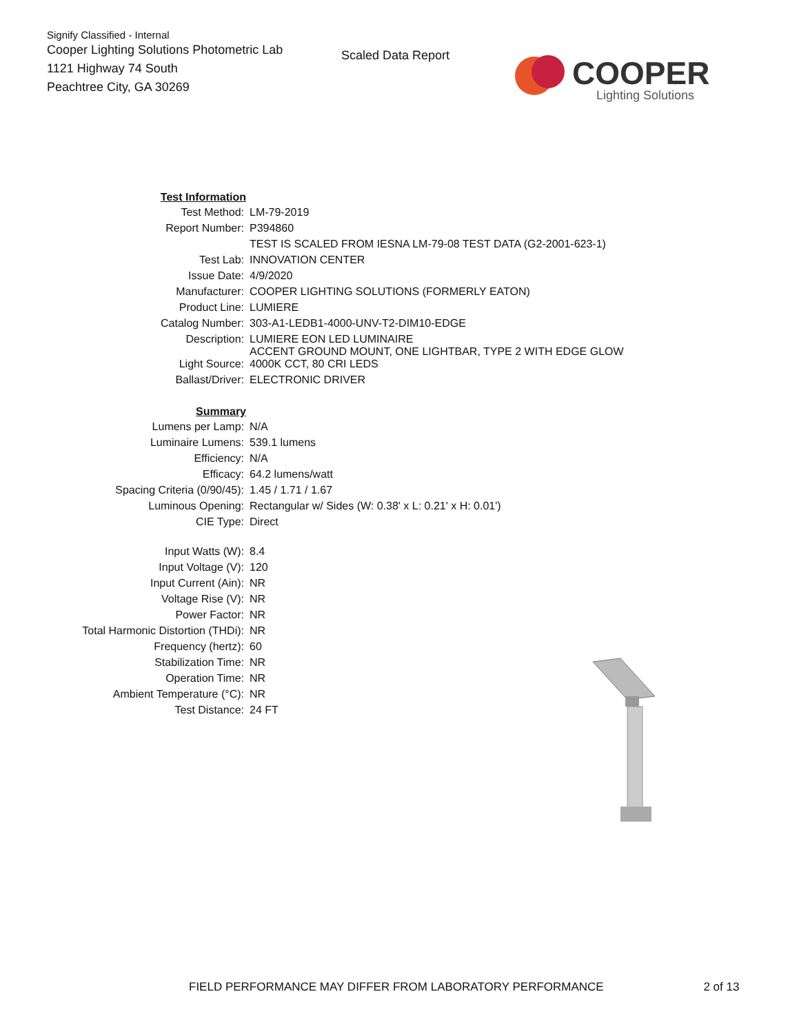Signify Classified - Internal
Cooper Lighting Solutions Photometric Lab
1121 Highway 74 South
Peachtree City, GA 30269
Scaled Data Report
COOPER
Lighting Solutions
| Test Information | |
| Test Method: | LM-79-2019 |
| Report Number: | P394860 |
| | TEST IS SCALED FROM IESNA LM-79-08 TEST DATA (G2-2001-623-1) |
| Test Lab: | INNOVATION CENTER |
| Issue Date: | 4/9/2020 |
| Manufacturer: | COOPER LIGHTING SOLUTIONS (FORMERLY EATON) |
| Product Line: | LUMIERE |
| Catalog Number: | 303-A1-LEDB1-4000-UNV-T2-DIM10-EDGE |
| Description: | LUMIERE EON LED LUMINAIRE ACCENT GROUND MOUNT, ONE LIGHTBAR, TYPE 2 WITH EDGE GLOW |
| Light Source: | 4000K CCT, 80 CRI LEDS |
| Ballast/Driver: | ELECTRONIC DRIVER |
| Summary | |
| Lumens per Lamp: | N/A |
| Luminaire Lumens: | 539.1 lumens |
| Efficiency: | N/A |
| Efficacy: | 64.2 lumens/watt |
| Spacing Criteria (0/90/45): | 1.45 / 1.71 / 1.67 |
| Luminous Opening: | Rectangular w/ Sides (W: 0.38' x L: 0.21' x H: 0.01') |
| CIE Type: | Direct |
| Input Watts (W): | 8.4 |
| Input Voltage (V): | 120 |
| Input Current (Ain): | NR |
| Voltage Rise (V): | NR |
| Power Factor: | NR |
| Total Harmonic Distortion (THDi): | NR |
| Frequency (hertz): | 60 |
| Stabilization Time: | NR |
| Operation Time: | NR |
| Ambient Temperature (°C): | NR |
| Test Distance: | 24 FT |
FIELD PERFORMANCE MAY DIFFER FROM LABORATORY PERFORMANCE 2 of 13